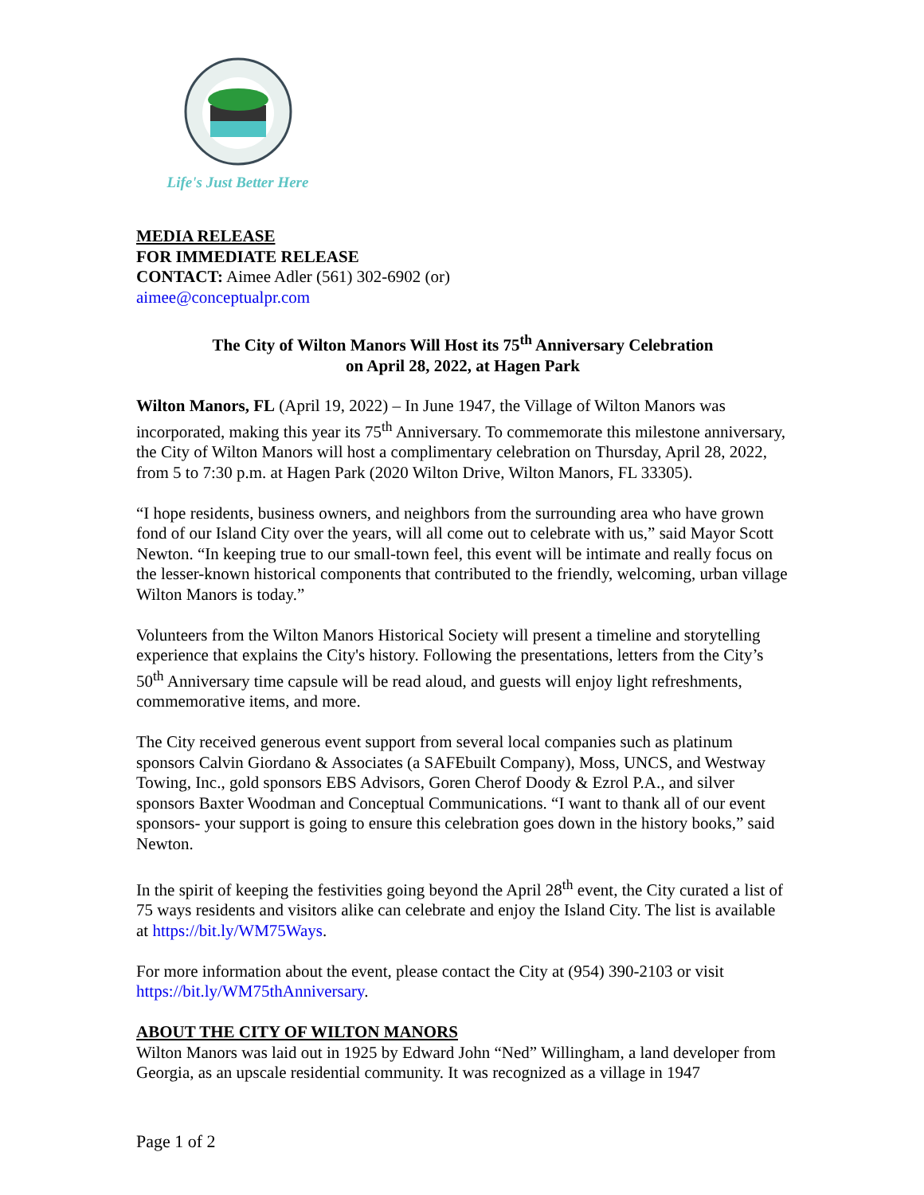Life's Just Better Here
MEDIA RELEASE
FOR IMMEDIATE RELEASE
CONTACT: Aimee Adler (561) 302-6902 (or)
aimee@conceptualpr.com
The City of Wilton Manors Will Host its 75<sup>th</sup> Anniversary Celebration
on April 28, 2022, at Hagen Park
Wilton Manors, FL (April 19, 2022) – In June 1947, the Village of Wilton Manors was incorporated, making this year its 75<sup>th</sup> Anniversary. To commemorate this milestone anniversary, the City of Wilton Manors will host a complimentary celebration on Thursday, April 28, 2022, from 5 to 7:30 p.m. at Hagen Park (2020 Wilton Drive, Wilton Manors, FL 33305).
“I hope residents, business owners, and neighbors from the surrounding area who have grown fond of our Island City over the years, will all come out to celebrate with us,” said Mayor Scott Newton. “In keeping true to our small-town feel, this event will be intimate and really focus on the lesser-known historical components that contributed to the friendly, welcoming, urban village Wilton Manors is today.”
Volunteers from the Wilton Manors Historical Society will present a timeline and storytelling experience that explains the City's history. Following the presentations, letters from the City’s 50<sup>th</sup> Anniversary time capsule will be read aloud, and guests will enjoy light refreshments, commemorative items, and more.
The City received generous event support from several local companies such as platinum sponsors Calvin Giordano & Associates (a SAFEbuilt Company), Moss, UNCS, and Westway Towing, Inc., gold sponsors EBS Advisors, Goren Cherof Doody & Ezrol P.A., and silver sponsors Baxter Woodman and Conceptual Communications. “I want to thank all of our event sponsors- your support is going to ensure this celebration goes down in the history books,” said Newton.
In the spirit of keeping the festivities going beyond the April 28<sup>th</sup> event, the City curated a list of 75 ways residents and visitors alike can celebrate and enjoy the Island City. The list is available at https://bit.ly/WM75Ways.
For more information about the event, please contact the City at (954) 390-2103 or visit https://bit.ly/WM75thAnniversary.
ABOUT THE CITY OF WILTON MANORS
Wilton Manors was laid out in 1925 by Edward John “Ned” Willingham, a land developer from Georgia, as an upscale residential community. It was recognized as a village in 1947
Page 1 of 2